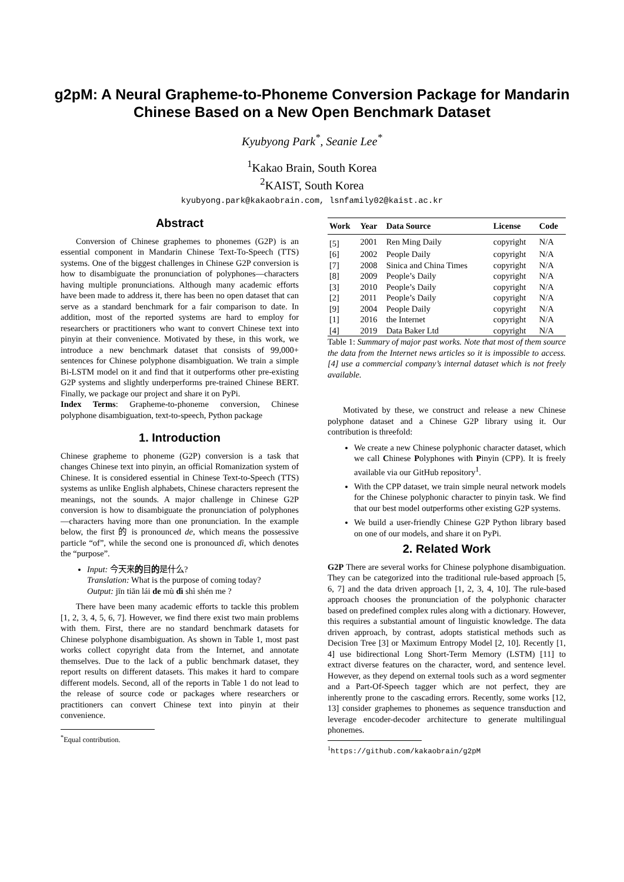g2pM: A Neural Grapheme-to-Phoneme Conversion Package for Mandarin
Chinese Based on a New Open Benchmark Dataset
Kyubyong Park<sup>*</sup>, Seanie Lee<sup>*</sup>
<sup>1</sup> Kakao Brain, South Korea
<sup>2</sup> KAIST, South Korea
kyubyong.park@kakaobrain.com, lsnfamily02@kaist.ac.kr
Abstract
Conversion of Chinese graphemes to phonemes (G2P) is an essential component in Mandarin Chinese Text-To-Speech (TTS) systems. One of the biggest challenges in Chinese G2P conversion is how to disambiguate the pronunciation of polyphones—characters having multiple pronunciations. Although many academic efforts have been made to address it, there has been no open dataset that can serve as a standard benchmark for a fair comparison to date. In addition, most of the reported systems are hard to employ for researchers or practitioners who want to convert Chinese text into pinyin at their convenience. Motivated by these, in this work, we introduce a new benchmark dataset that consists of 99,000+ sentences for Chinese polyphone disambiguation. We train a simple Bi-LSTM model on it and find that it outperforms other pre-existing G2P systems and slightly underperforms pre-trained Chinese BERT. Finally, we package our project and share it on PyPi.
Index Terms: Grapheme-to-phoneme conversion, Chinese polyphone disambiguation, text-to-speech, Python package
1. Introduction
Chinese grapheme to phoneme (G2P) conversion is a task that changes Chinese text into pinyin, an official Romanization system of Chinese. It is considered essential in Chinese Text-to-Speech (TTS) systems as unlike English alphabets, Chinese characters represent the meanings, not the sounds. A major challenge in Chinese G2P conversion is how to disambiguate the pronunciation of polyphones—characters having more than one pronunciation. In the example below, the first 的 is pronounced de, which means the possessive particle “of”, while the second one is pronounced dì, which denotes the “purpose”.
Input: 今天来的目的是什么?
Translation: What is the purpose of coming today?
Output: jīn tiān lái de mù dì shì shén me ?
There have been many academic efforts to tackle this problem [1, 2, 3, 4, 5, 6, 7]. However, we find there exist two main problems with them. First, there are no standard benchmark datasets for Chinese polyphone disambiguation. As shown in Table 1, most past works collect copyright data from the Internet, and annotate themselves. Due to the lack of a public benchmark dataset, they report results on different datasets. This makes it hard to compare different models. Second, all of the reports in Table 1 do not lead to the release of source code or packages where researchers or practitioners can convert Chinese text into pinyin at their convenience.
<sup>*</sup> Equal contribution.
| Work | Year | Data Source | License | Code |
| --- | --- | --- | --- | --- |
| [5] | 2001 | Ren Ming Daily | copyright | N/A |
| [6] | 2002 | People Daily | copyright | N/A |
| [7] | 2008 | Sinica and China Times | copyright | N/A |
| [8] | 2009 | People’s Daily | copyright | N/A |
| [3] | 2010 | People’s Daily | copyright | N/A |
| [2] | 2011 | People’s Daily | copyright | N/A |
| [9] | 2004 | People Daily | copyright | N/A |
| [1] | 2016 | the Internet | copyright | N/A |
| [4] | 2019 | Data Baker Ltd | copyright | N/A |
Table 1: Summary of major past works. Note that most of them source the data from the Internet news articles so it is impossible to access. [4] use a commercial company’s internal dataset which is not freely available.
Motivated by these, we construct and release a new Chinese polyphone dataset and a Chinese G2P library using it. Our contribution is threefold:
We create a new Chinese polyphonic character dataset, which we call Chinese Polyphones with Pinyin (CPP). It is freely available via our GitHub repository<sup>1</sup>.
With the CPP dataset, we train simple neural network models for the Chinese polyphonic character to pinyin task. We find that our best model outperforms other existing G2P systems.
We build a user-friendly Chinese G2P Python library based on one of our models, and share it on PyPi.
2. Related Work
G2P There are several works for Chinese polyphone disambiguation. They can be categorized into the traditional rule-based approach [5, 6, 7] and the data driven approach [1, 2, 3, 4, 10]. The rule-based approach chooses the pronunciation of the polyphonic character based on predefined complex rules along with a dictionary. However, this requires a substantial amount of linguistic knowledge. The data driven approach, by contrast, adopts statistical methods such as Decision Tree [3] or Maximum Entropy Model [2, 10]. Recently [1, 4] use bidirectional Long Short-Term Memory (LSTM) [11] to extract diverse features on the character, word, and sentence level. However, as they depend on external tools such as a word segmenter and a Part-Of-Speech tagger which are not perfect, they are inherently prone to the cascading errors. Recently, some works [12, 13] consider graphemes to phonemes as sequence transduction and leverage encoder-decoder architecture to generate multilingual phonemes.
<sup>1</sup> https://github.com/kakaobrain/g2pM